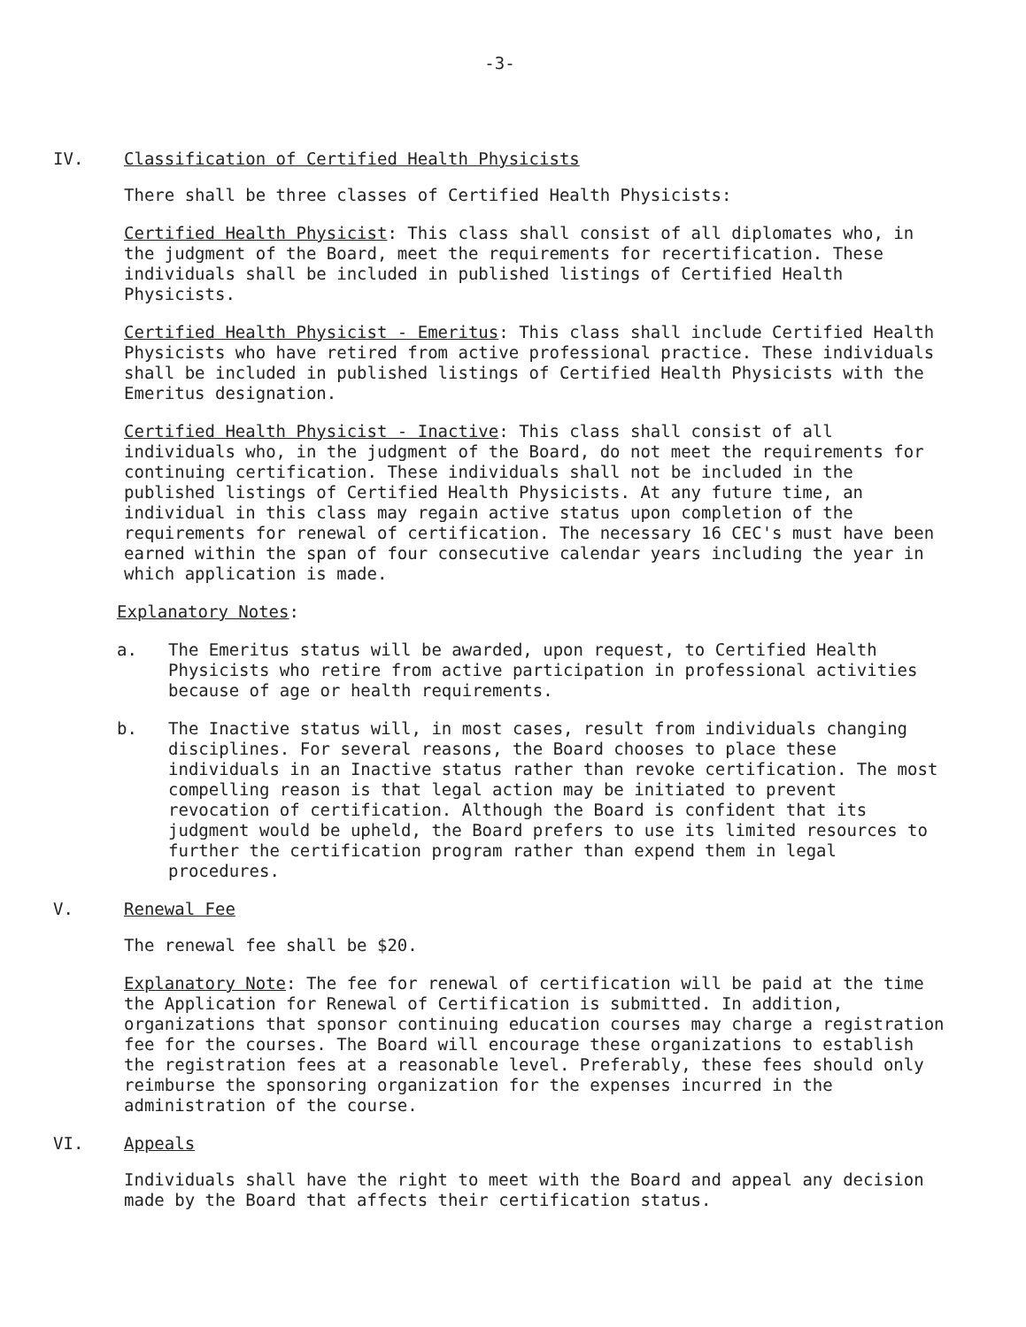-3-
IV. Classification of Certified Health Physicists
There shall be three classes of Certified Health Physicists:
Certified Health Physicist: This class shall consist of all diplomates who, in the judgment of the Board, meet the requirements for recertification. These individuals shall be included in published listings of Certified Health Physicists.
Certified Health Physicist - Emeritus: This class shall include Certified Health Physicists who have retired from active professional practice. These individuals shall be included in published listings of Certified Health Physicists with the Emeritus designation.
Certified Health Physicist - Inactive: This class shall consist of all individuals who, in the judgment of the Board, do not meet the requirements for continuing certification. These individuals shall not be included in the published listings of Certified Health Physicists. At any future time, an individual in this class may regain active status upon completion of the requirements for renewal of certification. The necessary 16 CEC's must have been earned within the span of four consecutive calendar years including the year in which application is made.
Explanatory Notes:
a. The Emeritus status will be awarded, upon request, to Certified Health Physicists who retire from active participation in professional activities because of age or health requirements.
b. The Inactive status will, in most cases, result from individuals changing disciplines. For several reasons, the Board chooses to place these individuals in an Inactive status rather than revoke certification. The most compelling reason is that legal action may be initiated to prevent revocation of certification. Although the Board is confident that its judgment would be upheld, the Board prefers to use its limited resources to further the certification program rather than expend them in legal procedures.
V. Renewal Fee
The renewal fee shall be $20.
Explanatory Note: The fee for renewal of certification will be paid at the time the Application for Renewal of Certification is submitted. In addition, organizations that sponsor continuing education courses may charge a registration fee for the courses. The Board will encourage these organizations to establish the registration fees at a reasonable level. Preferably, these fees should only reimburse the sponsoring organization for the expenses incurred in the administration of the course.
VI. Appeals
Individuals shall have the right to meet with the Board and appeal any decision made by the Board that affects their certification status.